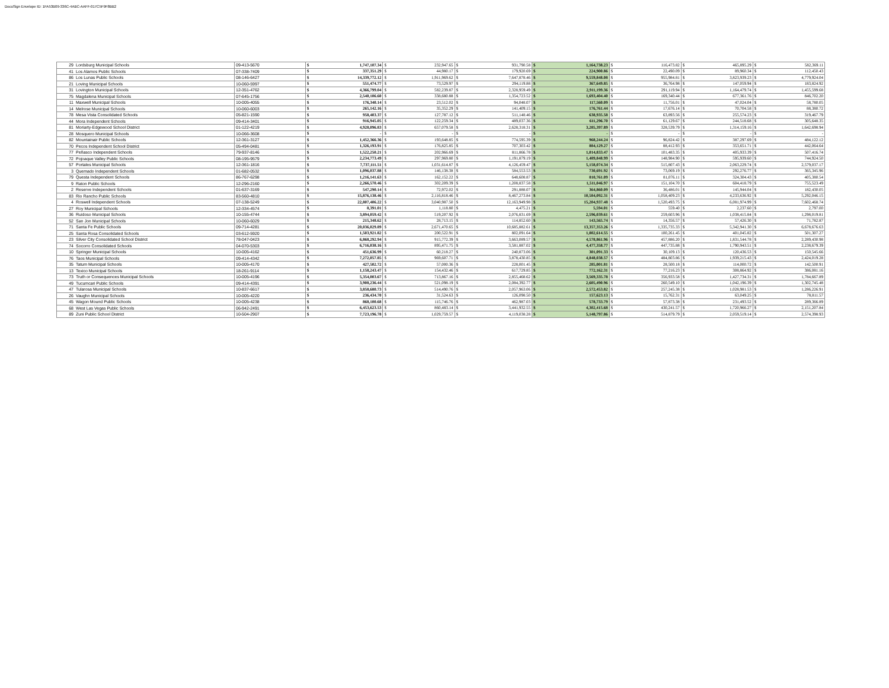DocuSign Envelope ID: 1FA53B09-336C-4ABC-AAFF-017C5F9F8BB2
| 29 | Lordsburg Municipal Schools | 09-413-5670 | $ | 1,747,107.34 | $ | 232,947.65 | $ | 931,790.58 | $ | 1,164,738.23 | $ | 116,473.82 | $ | 465,895.29 | $ | 582,369.11 |
| 41 | Los Alamos Public Schools | 07-338-7409 | $ | 337,351.29 | $ | 44,980.17 | $ | 179,920.69 | $ | 224,900.86 | $ | 22,490.09 | $ | 89,960.34 | $ | 112,450.43 |
| 86 | Los Lunas Public Schools | 08-146-6427 | $ | 14,339,772.12 | $ | 1,911,969.62 | $ | 7,647,878.46 | $ | 9,559,848.08 | $ | 955,984.81 | $ | 3,823,939.23 | $ | 4,779,924.04 |
| 21 | Loving Municipal Schools | 10-060-5997 | $ | 551,474.77 | $ | 73,529.97 | $ | 294,119.88 | $ | 367,649.85 | $ | 36,764.98 | $ | 147,059.94 | $ | 183,824.92 |
| 31 | Lovington Municipal Schools | 12-351-4762 | $ | 4,366,799.04 | $ | 582,239.87 | $ | 2,328,959.49 | $ | 2,911,199.36 | $ | 291,119.94 | $ | 1,164,479.74 | $ | 1,455,599.68 |
| 75 | Magdalena Municipal Schools | 07-645-1756 | $ | 2,540,106.60 | $ | 338,680.88 | $ | 1,354,723.52 | $ | 1,693,404.40 | $ | 169,340.44 | $ | 677,361.76 | $ | 846,702.20 |
| 11 | Maxwell Municipal Schools | 10-005-4055 | $ | 176,340.14 | $ | 23,512.02 | $ | 94,048.07 | $ | 117,560.09 | $ | 11,756.01 | $ | 47,024.04 | $ | 58,780.05 |
| 14 | Melrose Municipal Schools | 10-060-6003 | $ | 265,142.16 | $ | 35,352.29 | $ | 141,409.15 | $ | 176,761.44 | $ | 17,676.14 | $ | 70,704.58 | $ | 88,380.72 |
| 78 | Mesa Vista Consolidated Schools | 05-821-1590 | $ | 958,403.37 | $ | 127,787.12 | $ | 511,148.46 | $ | 638,935.58 | $ | 63,893.56 | $ | 255,574.23 | $ | 319,467.79 |
| 44 | Mora Independent Schools | 09-414-3401 | $ | 916,945.05 | $ | 122,259.34 | $ | 489,037.36 | $ | 611,296.70 | $ | 61,129.67 | $ | 244,518.68 | $ | 305,648.35 |
| 81 | Moriarty-Edgewood School District | 01-122-4219 | $ | 4,928,096.83 | $ | 657,079.58 | $ | 2,628,318.31 | $ | 3,285,397.89 | $ | 328,539.79 | $ | 1,314,159.16 | $ | 1,642,698.94 |
| 28 | Mosquero Municipal Schools | 10-066-3608 | $ | - | $ | - | $ | - | $ | - | $ | - | $ | - | $ | - |
| 82 | Mountainair Public Schools | 12-361-3127 | $ | 1,452,366.36 | $ | 193,648.85 | $ | 774,595.39 | $ | 968,244.24 | $ | 96,824.42 | $ | 387,297.69 | $ | 484,122.12 |
| 70 | Pecos Independent School District | 05-494-0481 | $ | 1,326,193.91 | $ | 176,825.85 | $ | 707,303.42 | $ | 884,129.27 | $ | 88,412.93 | $ | 353,651.71 | $ | 442,064.64 |
| 77 | Peñasco Independent Schools | 79-937-8146 | $ | 1,522,250.21 | $ | 202,966.69 | $ | 811,866.78 | $ | 1,014,833.47 | $ | 101,483.35 | $ | 405,933.39 | $ | 507,416.74 |
| 72 | Pojoaque Valley Public Schools | 08-195-9579 | $ | 2,234,773.49 | $ | 297,969.80 | $ | 1,191,879.19 | $ | 1,489,848.99 | $ | 148,984.90 | $ | 595,939.60 | $ | 744,924.50 |
| 57 | Portales Municipal Schools | 12-361-1816 | $ | 7,737,111.51 | $ | 1,031,614.87 | $ | 4,126,459.47 | $ | 5,158,074.34 | $ | 515,807.43 | $ | 2,063,229.74 | $ | 2,579,037.17 |
| 3 | Quemado Independent Schools | 01-682-0532 | $ | 1,096,037.88 | $ | 146,138.38 | $ | 584,553.53 | $ | 730,691.92 | $ | 73,069.19 | $ | 292,276.77 | $ | 365,345.96 |
| 79 | Questa Independent Schools | 86-767-6298 | $ | 1,216,141.63 | $ | 162,152.22 | $ | 648,608.87 | $ | 810,761.09 | $ | 81,076.11 | $ | 324,304.43 | $ | 405,380.54 |
| 9 | Raton Public Schools | 12-296-2160 | $ | 2,266,570.46 | $ | 302,209.39 | $ | 1,208,837.58 | $ | 1,511,046.97 | $ | 151,104.70 | $ | 604,418.79 | $ | 755,523.49 |
| 2 | Reserve Independent Schools | 01-637-3169 | $ | 547,290.14 | $ | 72,972.02 | $ | 291,888.07 | $ | 364,860.09 | $ | 36,486.01 | $ | 145,944.04 | $ | 182,430.05 |
| 83 | Rio Rancho Public Schools | 83-560-4810 | $ | 15,876,138.46 | $ | 2,116,818.46 | $ | 8,467,273.84 | $ | 10,584,092.31 | $ | 1,058,409.23 | $ | 4,233,636.92 | $ | 5,292,046.15 |
| 4 | Roswell Independent Schools | 07-138-5249 | $ | 22,807,406.22 | $ | 3,040,987.50 | $ | 12,163,949.98 | $ | 15,204,937.48 | $ | 1,520,493.75 | $ | 6,081,974.99 | $ | 7,602,468.74 |
| 27 | Roy Municipal Schools | 12-334-4574 | $ | 8,391.01 | $ | 1,118.80 | $ | 4,475.21 | $ | 5,594.01 | $ | 559.40 | $ | 2,237.60 | $ | 2,797.00 |
| 36 | Ruidoso Municipal Schools | 10-155-4744 | $ | 3,894,059.42 | $ | 519,207.92 | $ | 2,076,831.69 | $ | 2,596,039.61 | $ | 259,603.96 | $ | 1,038,415.84 | $ | 1,298,019.81 |
| 52 | San Jon Municipal Schools | 10-060-6029 | $ | 215,348.62 | $ | 28,713.15 | $ | 114,852.60 | $ | 143,565.74 | $ | 14,356.57 | $ | 57,426.30 | $ | 71,782.87 |
| 71 | Santa Fe Public Schools | 09-714-4281 | $ | 20,036,029.89 | $ | 2,671,470.65 | $ | 10,685,882.61 | $ | 13,357,353.26 | $ | 1,335,735.33 | $ | 5,342,941.30 | $ | 6,678,676.63 |
| 25 | Santa Rosa Consolidated Schools | 03-612-5920 | $ | 1,503,921.82 | $ | 200,522.91 | $ | 802,091.64 | $ | 1,002,614.55 | $ | 100,261.45 | $ | 401,045.82 | $ | 501,307.27 |
| 23 | Silver City Consolidated School District | 78-047-0423 | $ | 6,868,292.94 | $ | 915,772.39 | $ | 3,663,089.57 | $ | 4,578,861.96 | $ | 457,886.20 | $ | 1,831,544.78 | $ | 2,289,430.98 |
| 74 | Socorro Consolidated Schools | 04-070-5303 | $ | 6,716,038.16 | $ | 895,471.75 | $ | 3,581,887.02 | $ | 4,477,358.77 | $ | 447,735.88 | $ | 1,790,943.51 | $ | 2,238,679.39 |
| 10 | Springer Municipal Schools | 10-005-4162 | $ | 451,636.99 | $ | 60,218.27 | $ | 240,873.06 | $ | 301,091.33 | $ | 30,109.13 | $ | 120,436.53 | $ | 150,545.66 |
| 76 | Taos Municipal Schools | 09-414-4342 | $ | 7,272,057.85 | $ | 969,607.71 | $ | 3,878,430.85 | $ | 4,848,038.57 | $ | 484,803.86 | $ | 1,939,215.43 | $ | 2,424,019.28 |
| 35 | Tatum Municipal Schools | 10-005-4170 | $ | 427,502.72 | $ | 57,000.36 | $ | 228,001.45 | $ | 285,001.81 | $ | 28,500.18 | $ | 114,000.72 | $ | 142,500.91 |
| 13 | Texico Municipal Schools | 18-261-9114 | $ | 1,158,243.47 | $ | 154,432.46 | $ | 617,729.85 | $ | 772,162.31 | $ | 77,216.23 | $ | 308,864.92 | $ | 386,081.16 |
| 73 | Truth or Consequences Municipal Schools | 10-005-4196 | $ | 5,354,003.67 | $ | 713,867.16 | $ | 2,855,468.62 | $ | 3,569,335.78 | $ | 356,933.58 | $ | 1,427,734.31 | $ | 1,784,667.89 |
| 49 | Tucumcari Public Schools | 09-414-4391 | $ | 3,908,236.44 | $ | 521,098.19 | $ | 2,084,392.77 | $ | 2,605,490.96 | $ | 260,549.10 | $ | 1,042,196.39 | $ | 1,302,745.48 |
| 47 | Tularosa Municipal Schools | 10-837-6617 | $ | 3,858,680.73 | $ | 514,490.76 | $ | 2,057,963.06 | $ | 2,572,453.82 | $ | 257,245.38 | $ | 1,028,981.53 | $ | 1,286,226.91 |
| 26 | Vaughn Municipal Schools | 10-005-4220 | $ | 236,434.70 | $ | 31,524.63 | $ | 126,098.50 | $ | 157,623.13 | $ | 15,762.31 | $ | 63,049.25 | $ | 78,811.57 |
| 45 | Wagon Mound Public Schools | 10-005-4238 | $ | 868,100.68 | $ | 115,746.76 | $ | 462,987.03 | $ | 578,733.79 | $ | 57,873.38 | $ | 231,493.52 | $ | 289,366.89 |
| 68 | West Las Vegas Public Schools | 06-942-2491 | $ | 6,453,623.53 | $ | 860,483.14 | $ | 3,441,932.55 | $ | 4,302,415.68 | $ | 430,241.57 | $ | 1,720,966.27 | $ | 2,151,207.84 |
| 89 | Zuni Public School District | 10-504-2907 | $ | 7,723,196.78 | $ | 1,029,759.57 | $ | 4,119,038.28 | $ | 5,148,797.86 | $ | 514,879.79 | $ | 2,059,519.14 | $ | 2,574,398.93 |